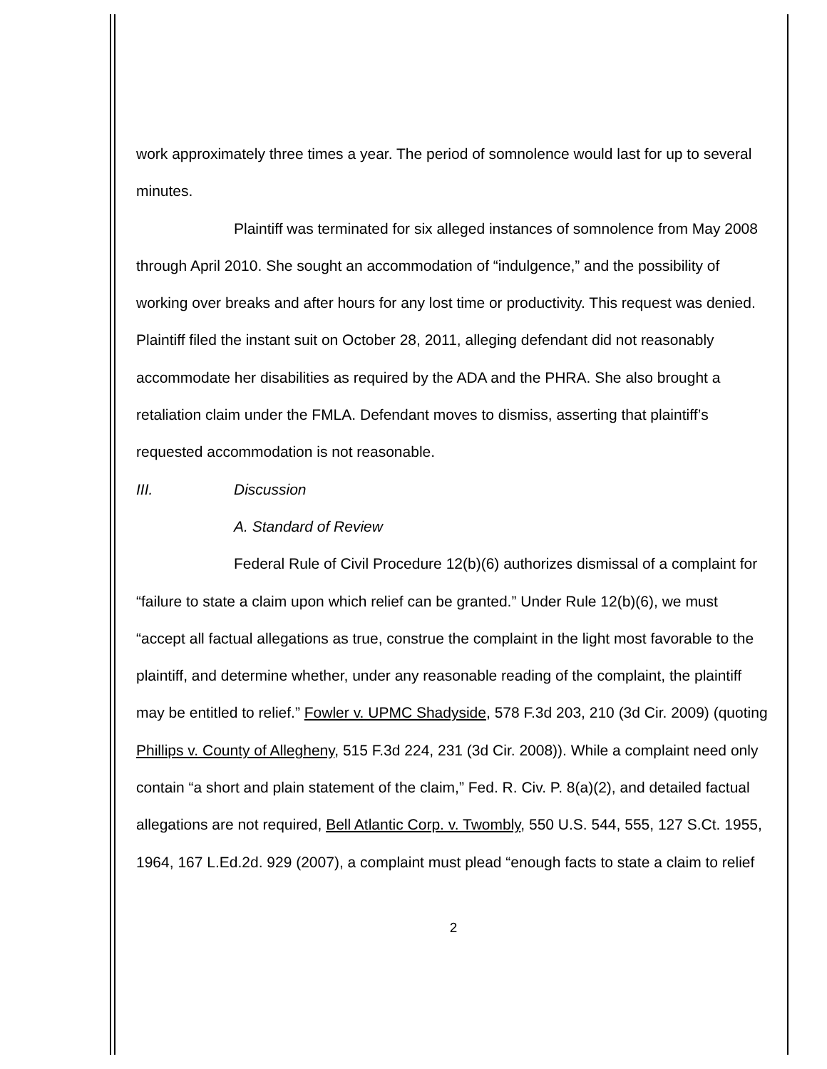work approximately three times a year. The period of somnolence would last for up to several minutes.
Plaintiff was terminated for six alleged instances of somnolence from May 2008 through April 2010. She sought an accommodation of “indulgence,” and the possibility of working over breaks and after hours for any lost time or productivity. This request was denied. Plaintiff filed the instant suit on October 28, 2011, alleging defendant did not reasonably accommodate her disabilities as required by the ADA and the PHRA. She also brought a retaliation claim under the FMLA. Defendant moves to dismiss, asserting that plaintiff’s requested accommodation is not reasonable.
III. Discussion
A. Standard of Review
Federal Rule of Civil Procedure 12(b)(6) authorizes dismissal of a complaint for “failure to state a claim upon which relief can be granted.” Under Rule 12(b)(6), we must “accept all factual allegations as true, construe the complaint in the light most favorable to the plaintiff, and determine whether, under any reasonable reading of the complaint, the plaintiff may be entitled to relief.” Fowler v. UPMC Shadyside, 578 F.3d 203, 210 (3d Cir. 2009) (quoting Phillips v. County of Allegheny, 515 F.3d 224, 231 (3d Cir. 2008)). While a complaint need only contain “a short and plain statement of the claim,” Fed. R. Civ. P. 8(a)(2), and detailed factual allegations are not required, Bell Atlantic Corp. v. Twombly, 550 U.S. 544, 555, 127 S.Ct. 1955, 1964, 167 L.Ed.2d. 929 (2007), a complaint must plead “enough facts to state a claim to relief
2